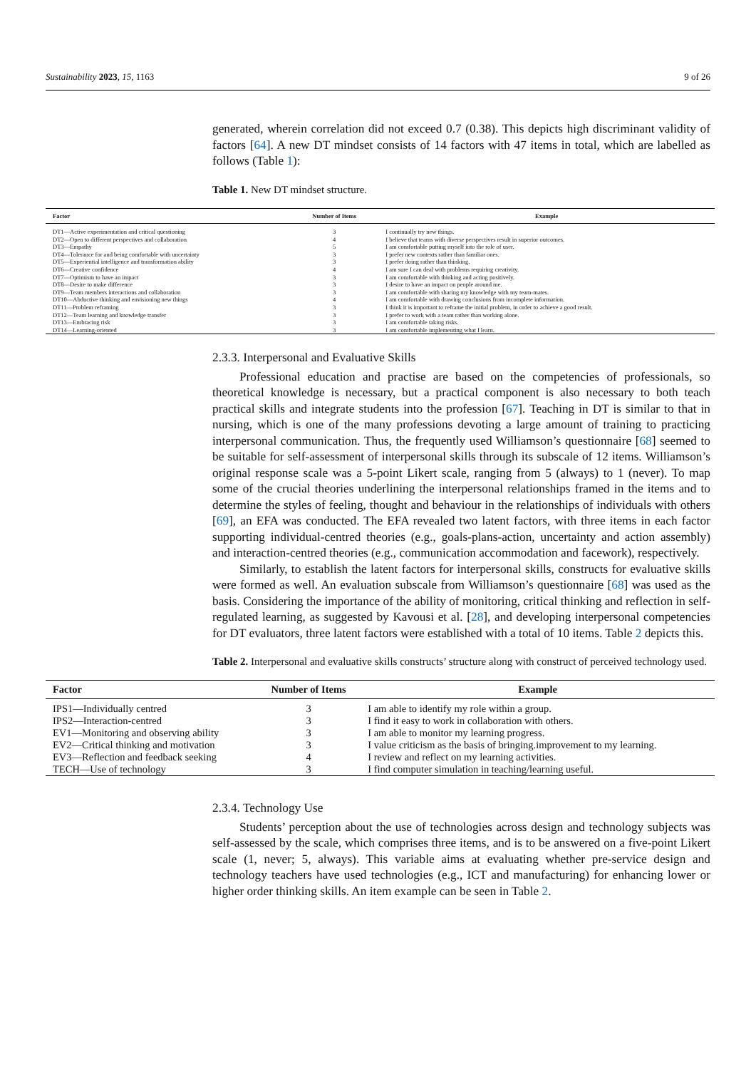Sustainability 2023, 15, 1163 9 of 26
generated, wherein correlation did not exceed 0.7 (0.38). This depicts high discriminant validity of factors [64]. A new DT mindset consists of 14 factors with 47 items in total, which are labelled as follows (Table 1):
Table 1. New DT mindset structure.
| Factor | Number of Items | Example |
| --- | --- | --- |
| DT1—Active experimentation and critical questioning | 3 | I continually try new things. |
| DT2—Open to different perspectives and collaboration | 4 | I believe that teams with diverse perspectives result in superior outcomes. |
| DT3—Empathy | 5 | I am comfortable putting myself into the role of user. |
| DT4—Tolerance for and being comfortable with uncertainty | 3 | I prefer new contexts rather than familiar ones. |
| DT5—Experiential intelligence and transformation ability | 3 | I prefer doing rather than thinking. |
| DT6—Creative confidence | 4 | I am sure I can deal with problems requiring creativity. |
| DT7—Optimism to have an impact | 3 | I am comfortable with thinking and acting positively. |
| DT8—Desire to make difference | 3 | I desire to have an impact on people around me. |
| DT9—Team members interactions and collaboration | 3 | I am comfortable with sharing my knowledge with my team-mates. |
| DT10—Abductive thinking and envisioning new things | 4 | I am comfortable with drawing conclusions from incomplete information. |
| DT11—Problem reframing | 3 | I think it is important to reframe the initial problem, in order to achieve a good result. |
| DT12—Team learning and knowledge transfer | 3 | I prefer to work with a team rather than working alone. |
| DT13—Embracing risk | 3 | I am comfortable taking risks. |
| DT14—Learning-oriented | 3 | I am comfortable implementing what I learn. |
2.3.3. Interpersonal and Evaluative Skills
Professional education and practise are based on the competencies of professionals, so theoretical knowledge is necessary, but a practical component is also necessary to both teach practical skills and integrate students into the profession [67]. Teaching in DT is similar to that in nursing, which is one of the many professions devoting a large amount of training to practicing interpersonal communication. Thus, the frequently used Williamson’s questionnaire [68] seemed to be suitable for self-assessment of interpersonal skills through its subscale of 12 items. Williamson’s original response scale was a 5-point Likert scale, ranging from 5 (always) to 1 (never). To map some of the crucial theories underlining the interpersonal relationships framed in the items and to determine the styles of feeling, thought and behaviour in the relationships of individuals with others [69], an EFA was conducted. The EFA revealed two latent factors, with three items in each factor supporting individual-centred theories (e.g., goals-plans-action, uncertainty and action assembly) and interaction-centred theories (e.g., communication accommodation and facework), respectively.
Similarly, to establish the latent factors for interpersonal skills, constructs for evaluative skills were formed as well. An evaluation subscale from Williamson’s questionnaire [68] was used as the basis. Considering the importance of the ability of monitoring, critical thinking and reflection in self-regulated learning, as suggested by Kavousi et al. [28], and developing interpersonal competencies for DT evaluators, three latent factors were established with a total of 10 items. Table 2 depicts this.
Table 2. Interpersonal and evaluative skills constructs’ structure along with construct of perceived technology used.
| Factor | Number of Items | Example |
| --- | --- | --- |
| IPS1—Individually centred | 3 | I am able to identify my role within a group. |
| IPS2—Interaction-centred | 3 | I find it easy to work in collaboration with others. |
| EV1—Monitoring and observing ability | 3 | I am able to monitor my learning progress. |
| EV2—Critical thinking and motivation | 3 | I value criticism as the basis of bringing.improvement to my learning. |
| EV3—Reflection and feedback seeking | 4 | I review and reflect on my learning activities. |
| TECH—Use of technology | 3 | I find computer simulation in teaching/learning useful. |
2.3.4. Technology Use
Students’ perception about the use of technologies across design and technology subjects was self-assessed by the scale, which comprises three items, and is to be answered on a five-point Likert scale (1, never; 5, always). This variable aims at evaluating whether pre-service design and technology teachers have used technologies (e.g., ICT and manufacturing) for enhancing lower or higher order thinking skills. An item example can be seen in Table 2.